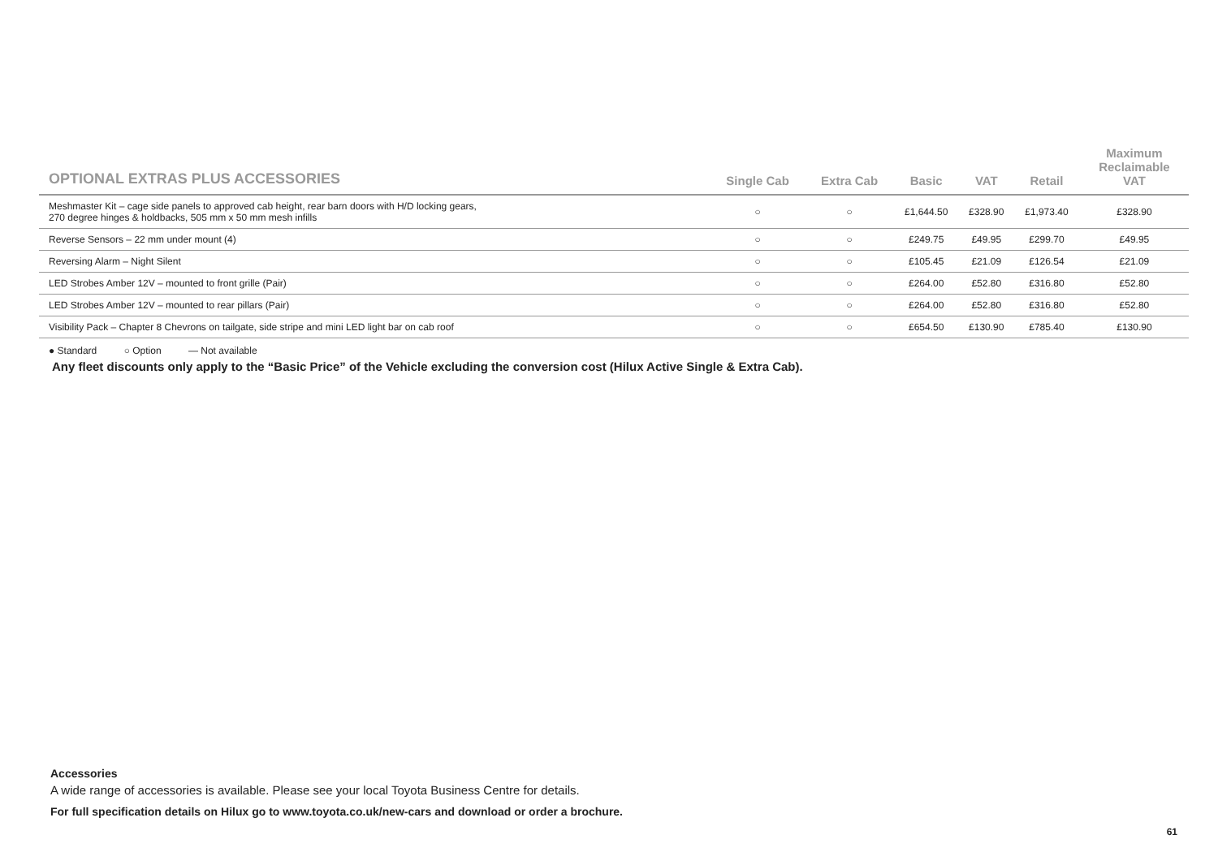| OPTIONAL EXTRAS PLUS ACCESSORIES | Single Cab | Extra Cab | Basic | VAT | Retail | Maximum Reclaimable VAT |
| --- | --- | --- | --- | --- | --- | --- |
| Meshmaster Kit – cage side panels to approved cab height, rear barn doors with H/D locking gears, 270 degree hinges & holdbacks, 505 mm x 50 mm mesh infills | ○ | ○ | £1,644.50 | £328.90 | £1,973.40 | £328.90 |
| Reverse Sensors – 22 mm under mount (4) | ○ | ○ | £249.75 | £49.95 | £299.70 | £49.95 |
| Reversing Alarm – Night Silent | ○ | ○ | £105.45 | £21.09 | £126.54 | £21.09 |
| LED Strobes Amber 12V – mounted to front grille (Pair) | ○ | ○ | £264.00 | £52.80 | £316.80 | £52.80 |
| LED Strobes Amber 12V – mounted to rear pillars (Pair) | ○ | ○ | £264.00 | £52.80 | £316.80 | £52.80 |
| Visibility Pack – Chapter 8 Chevrons on tailgate, side stripe and mini LED light bar on cab roof | ○ | ○ | £654.50 | £130.90 | £785.40 | £130.90 |
● Standard ○ Option — Not available
Any fleet discounts only apply to the “Basic Price” of the Vehicle excluding the conversion cost (Hilux Active Single & Extra Cab).
Accessories
A wide range of accessories is available. Please see your local Toyota Business Centre for details.
For full specification details on Hilux go to www.toyota.co.uk/new-cars and download or order a brochure.
61